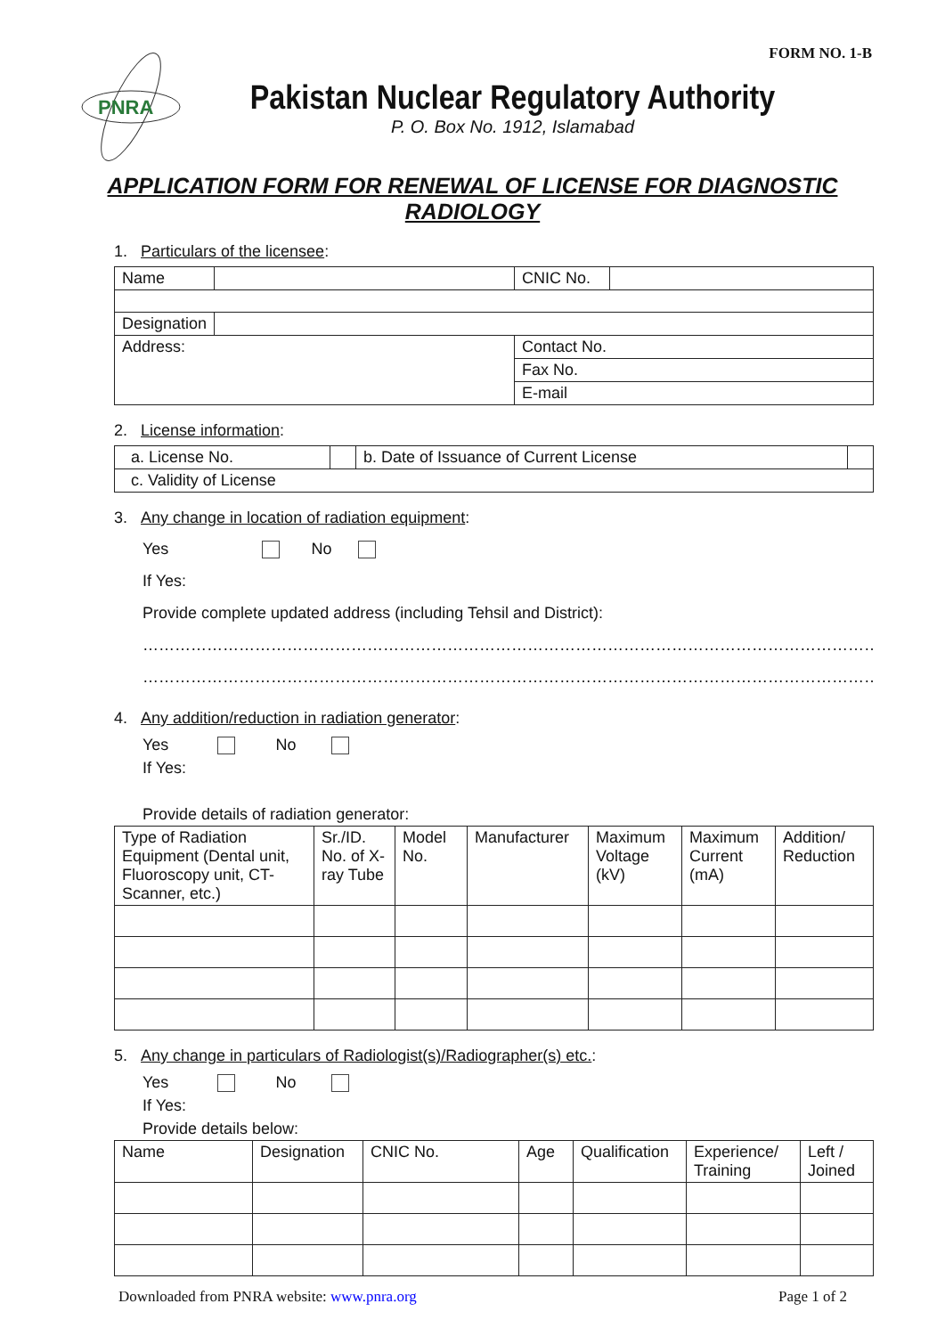FORM NO. 1-B
PNRA
Pakistan Nuclear Regulatory Authority
P. O. Box No. 1912, Islamabad
APPLICATION FORM FOR RENEWAL OF LICENSE FOR DIAGNOSTIC RADIOLOGY
1. Particulars of the licensee:
| Name | | CNIC No. | |
| Designation | | | |
| Address: | | Contact No. | |
| | | Fax No. | |
| | | E-mail | |
2. License information:
| a. License No. | | b. Date of Issuance of Current License | |
| c. Validity of License | | | |
3. Any change in location of radiation equipment:
Yes No
If Yes:
Provide complete updated address (including Tehsil and District):
……………………………………………………………………………………………………………………………
……………………………………………………………………………………………………………………………
4. Any addition/reduction in radiation generator:
Yes No
If Yes:
Provide details of radiation generator:
| Type of Radiation Equipment (Dental unit, Fluoroscopy unit, CT-Scanner, etc.) | Sr./ID. No. of X-ray Tube | Model No. | Manufacturer | Maximum Voltage (kV) | Maximum Current (mA) | Addition/ Reduction |
| --- | --- | --- | --- | --- | --- | --- |
5. Any change in particulars of Radiologist(s)/Radiographer(s) etc.:
Yes No
If Yes:
Provide details below:
| Name | Designation | CNIC No. | Age | Qualification | Experience/ Training | Left / Joined |
| --- | --- | --- | --- | --- | --- | --- |
Downloaded from PNRA website: www.pnra.org Page 1 of 2